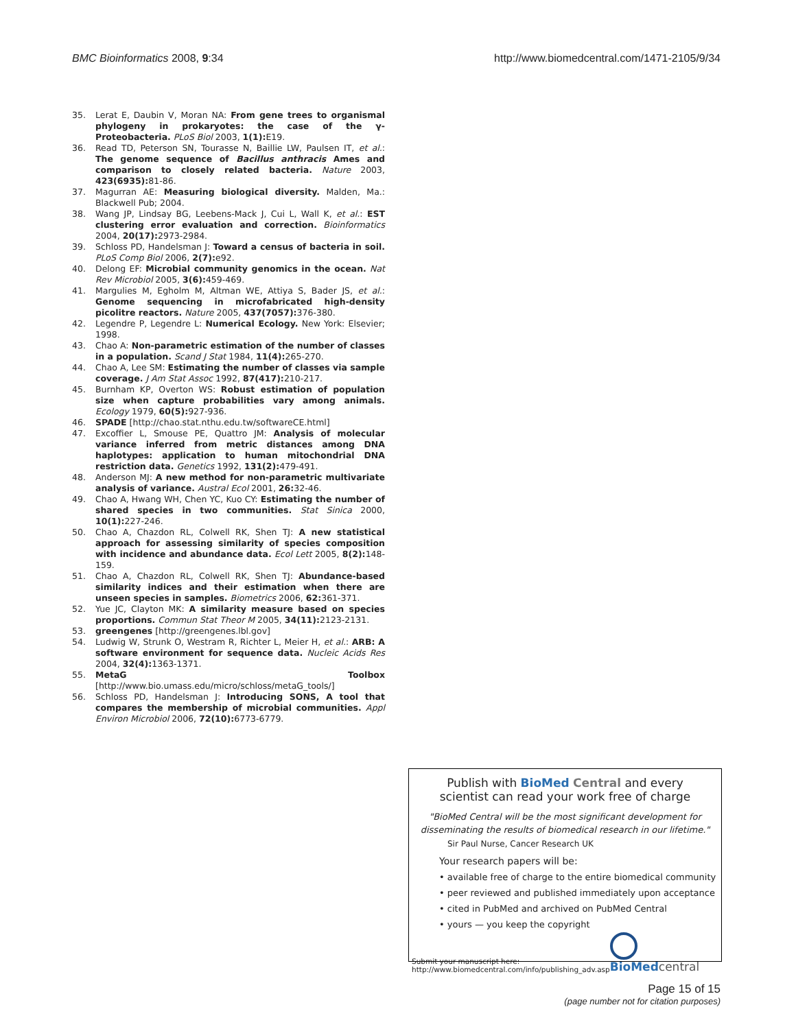BMC Bioinformatics 2008, 9:34 http://www.biomedcentral.com/1471-2105/9/34
35. Lerat E, Daubin V, Moran NA: From gene trees to organismal phylogeny in prokaryotes: the case of the γ-Proteobacteria. PLoS Biol 2003, 1(1): E19.
36. Read TD, Peterson SN, Tourasse N, Baillie LW, Paulsen IT, et al.: The genome sequence of Bacillus anthracis Ames and comparison to closely related bacteria. Nature 2003, 423(6935): 81-86.
37. Magurran AE: Measuring biological diversity. Malden, Ma.: Blackwell Pub; 2004.
38. Wang JP, Lindsay BG, Leebens-Mack J, Cui L, Wall K, et al.: EST clustering error evaluation and correction. Bioinformatics 2004, 20(17): 2973-2984.
39. Schloss PD, Handelsman J: Toward a census of bacteria in soil. PLoS Comp Biol 2006, 2(7): e92.
40. Delong EF: Microbial community genomics in the ocean. Nat Rev Microbiol 2005, 3(6): 459-469.
41. Margulies M, Egholm M, Altman WE, Attiya S, Bader JS, et al.: Genome sequencing in microfabricated high-density picolitre reactors. Nature 2005, 437(7057): 376-380.
42. Legendre P, Legendre L: Numerical Ecology. New York: Elsevier; 1998.
43. Chao A: Non-parametric estimation of the number of classes in a population. Scand J Stat 1984, 11(4): 265-270.
44. Chao A, Lee SM: Estimating the number of classes via sample coverage. J Am Stat Assoc 1992, 87(417): 210-217.
45. Burnham KP, Overton WS: Robust estimation of population size when capture probabilities vary among animals. Ecology 1979, 60(5): 927-936.
46. SPADE [http://chao.stat.nthu.edu.tw/softwareCE.html]
47. Excoffier L, Smouse PE, Quattro JM: Analysis of molecular variance inferred from metric distances among DNA haplotypes: application to human mitochondrial DNA restriction data. Genetics 1992, 131(2): 479-491.
48. Anderson MJ: A new method for non-parametric multivariate analysis of variance. Austral Ecol 2001, 26: 32-46.
49. Chao A, Hwang WH, Chen YC, Kuo CY: Estimating the number of shared species in two communities. Stat Sinica 2000, 10(1): 227-246.
50. Chao A, Chazdon RL, Colwell RK, Shen TJ: A new statistical approach for assessing similarity of species composition with incidence and abundance data. Ecol Lett 2005, 8(2): 148-159.
51. Chao A, Chazdon RL, Colwell RK, Shen TJ: Abundance-based similarity indices and their estimation when there are unseen species in samples. Biometrics 2006, 62: 361-371.
52. Yue JC, Clayton MK: A similarity measure based on species proportions. Commun Stat Theor M 2005, 34(11): 2123-2131.
53. greengenes [http://greengenes.lbl.gov]
54. Ludwig W, Strunk O, Westram R, Richter L, Meier H, et al.: ARB: A software environment for sequence data. Nucleic Acids Res 2004, 32(4): 1363-1371.
55. MetaG Toolbox [http://www.bio.umass.edu/micro/schloss/metaG_tools/]
56. Schloss PD, Handelsman J: Introducing SONS, A tool that compares the membership of microbial communities. Appl Environ Microbiol 2006, 72(10): 6773-6779.
Publish with Bio Med Central and every
scientist can read your work free of charge
"BioMed Central will be the most significant development for disseminating the results of biomedical research in our lifetime."
Sir Paul Nurse, Cancer Research UK
Your research papers will be:
• available free of charge to the entire biomedical community
• peer reviewed and published immediately upon acceptance
• cited in PubMed and archived on PubMed Central
• yours — you keep the copyright
Submit your manuscript here:
http://www.biomedcentral.com/info/publishing_adv.asp
BioMed central
Page 15 of 15
(page number not for citation purposes)